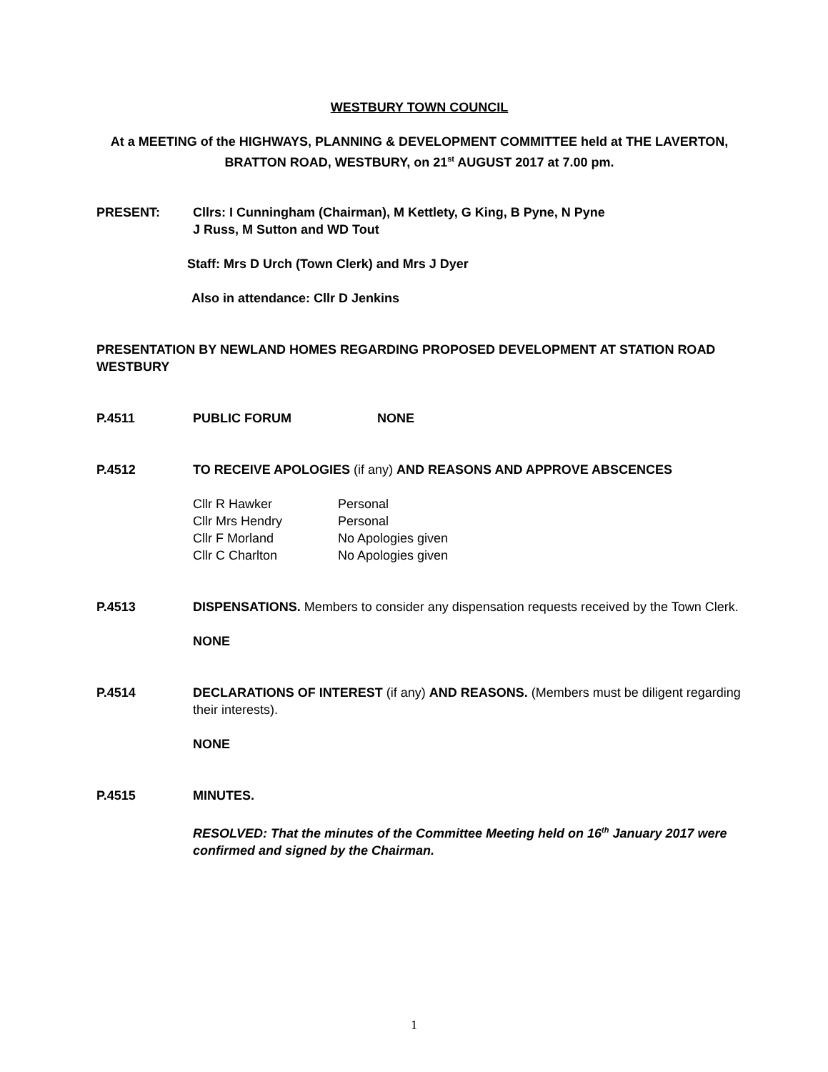WESTBURY TOWN COUNCIL
At a MEETING of the HIGHWAYS, PLANNING & DEVELOPMENT COMMITTEE held at THE LAVERTON, BRATTON ROAD, WESTBURY, on 21<sup>st</sup> AUGUST 2017 at 7.00 pm.
PRESENT: Cllrs: I Cunningham (Chairman), M Kettlety, G King, B Pyne, N Pyne
J Russ, M Sutton and WD Tout
Staff: Mrs D Urch (Town Clerk) and Mrs J Dyer
Also in attendance: Cllr D Jenkins
PRESENTATION BY NEWLAND HOMES REGARDING PROPOSED DEVELOPMENT AT STATION ROAD WESTBURY
P.4511 PUBLIC FORUM NONE
P.4512 TO RECEIVE APOLOGIES (if any) AND REASONS AND APPROVE ABSCENCES
| Cllr R Hawker | Personal |
| Cllr Mrs Hendry | Personal |
| Cllr F Morland | No Apologies given |
| Cllr C Charlton | No Apologies given |
P.4513 DISPENSATIONS. Members to consider any dispensation requests received by the Town Clerk.
NONE
P.4514 DECLARATIONS OF INTEREST (if any) AND REASONS. (Members must be diligent regarding their interests).
NONE
P.4515 MINUTES.
RESOLVED: That the minutes of the Committee Meeting held on 16<sup>th</sup> January 2017 were confirmed and signed by the Chairman.
1